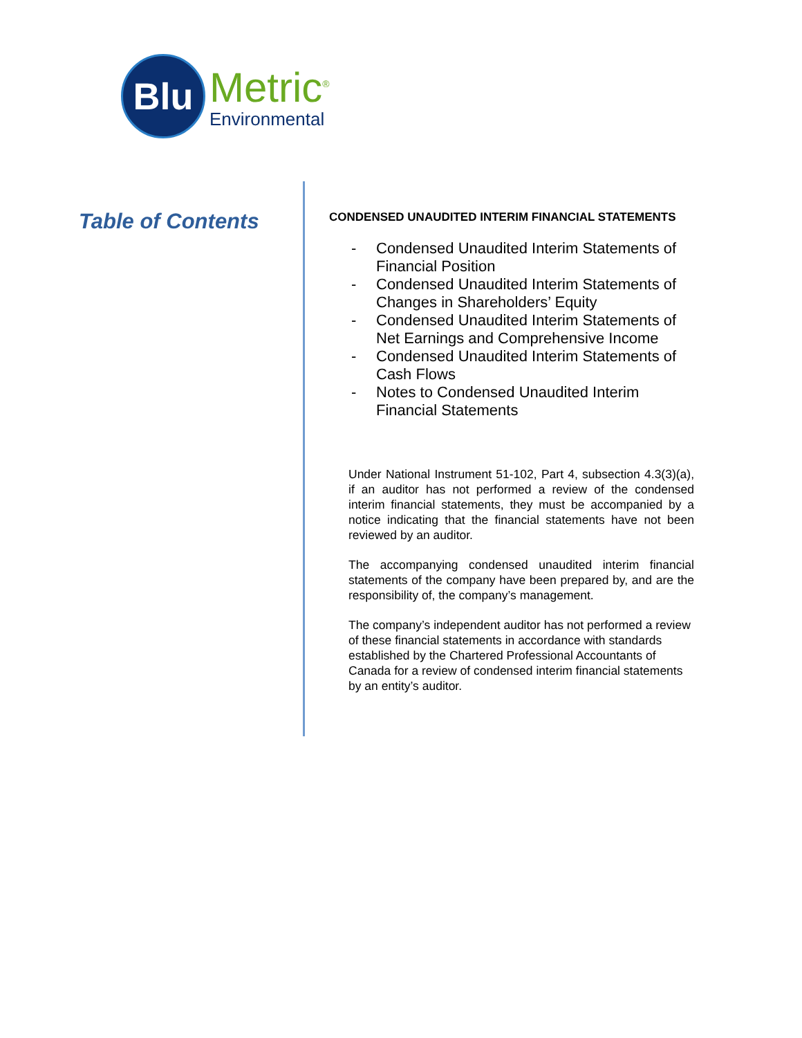Blu
Metric<sup>®</sup>
Environmental
Table of Contents
CONDENSED UNAUDITED INTERIM FINANCIAL STATEMENTS
- Condensed Unaudited Interim Statements of Financial Position
- Condensed Unaudited Interim Statements of Changes in Shareholders’ Equity
- Condensed Unaudited Interim Statements of Net Earnings and Comprehensive Income
- Condensed Unaudited Interim Statements of Cash Flows
- Notes to Condensed Unaudited Interim Financial Statements
Under National Instrument 51-102, Part 4, subsection 4.3(3)(a), if an auditor has not performed a review of the condensed interim financial statements, they must be accompanied by a notice indicating that the financial statements have not been reviewed by an auditor.
The accompanying condensed unaudited interim financial statements of the company have been prepared by, and are the responsibility of, the company’s management.
The company’s independent auditor has not performed a review of these financial statements in accordance with standards established by the Chartered Professional Accountants of Canada for a review of condensed interim financial statements by an entity’s auditor.